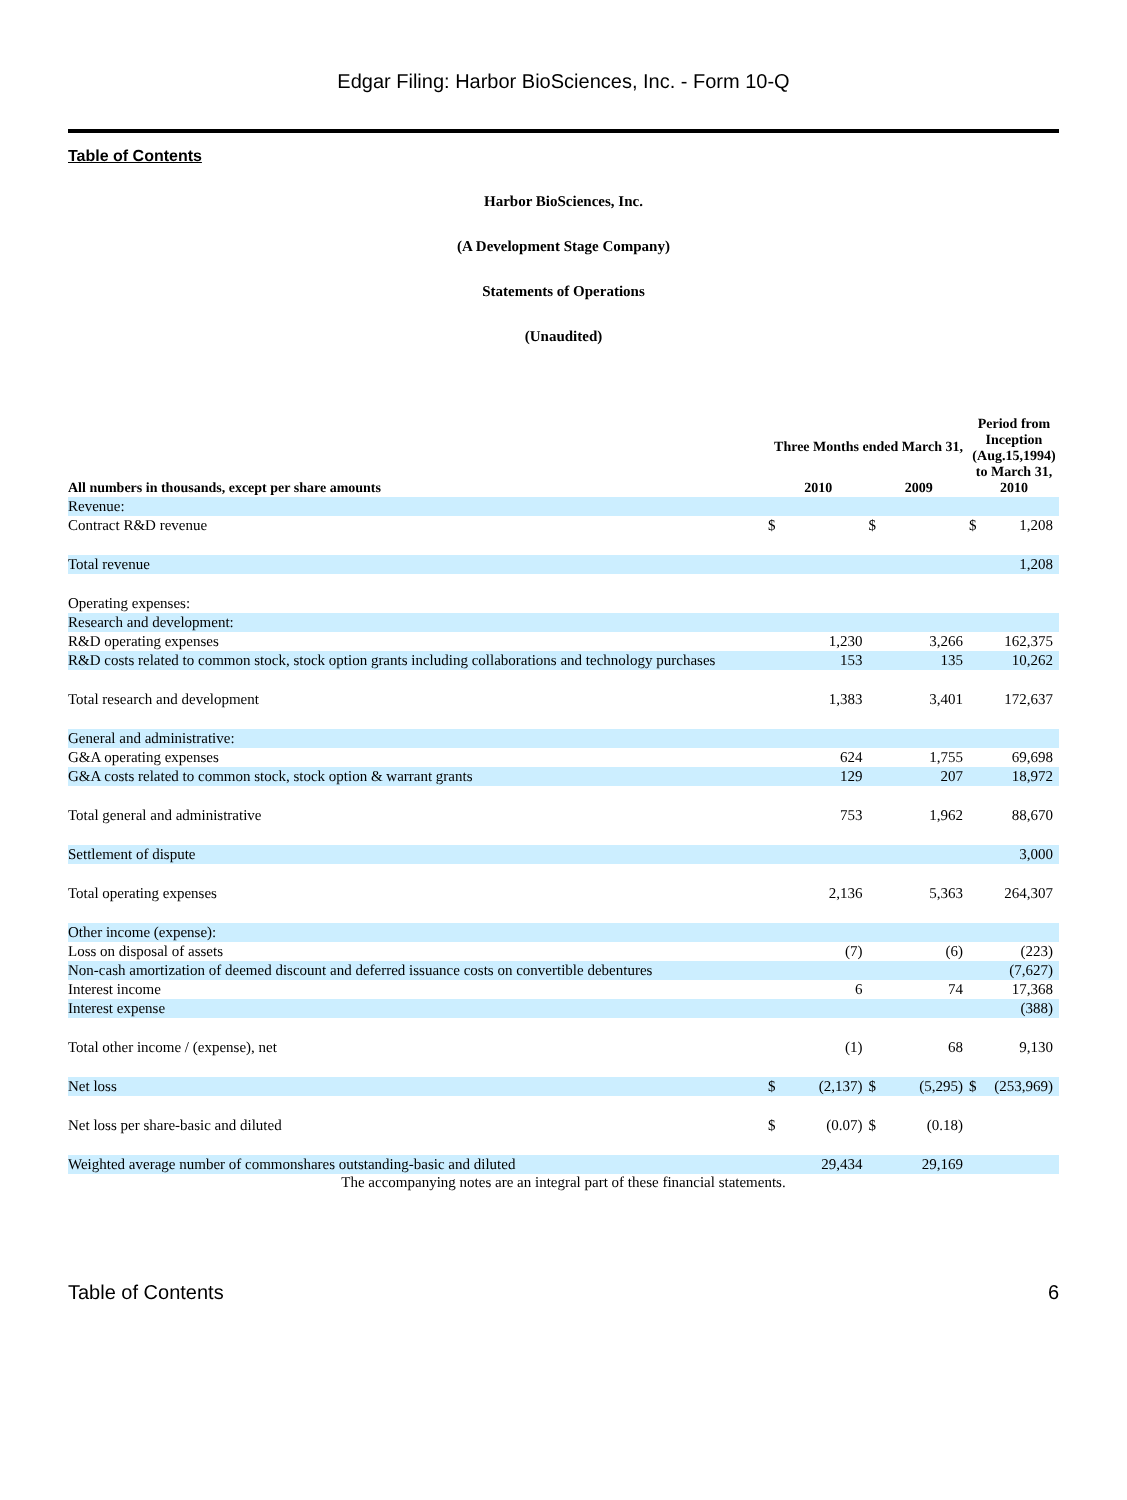Edgar Filing: Harbor BioSciences, Inc. - Form 10-Q
Table of Contents
Harbor BioSciences, Inc.
(A Development Stage Company)
Statements of Operations
(Unaudited)
| All numbers in thousands, except per share amounts | Three Months ended March 31, | | | | Period from Inception (Aug.15,1994) to March 31, 2010 | |
| --- | --- | --- | --- | --- | --- | --- |
| | 2010 | | 2009 | | | |
| Revenue: | | | | | | |
| Contract R&D revenue | $ | | $ | | $ | 1,208 |
| Total revenue | | | | | | 1,208 |
| Operating expenses: | | | | | | |
| Research and development: | | | | | | |
| R&D operating expenses | | 1,230 | | 3,266 | | 162,375 |
| R&D costs related to common stock, stock option grants including collaborations and technology purchases | | 153 | | 135 | | 10,262 |
| Total research and development | | 1,383 | | 3,401 | | 172,637 |
| General and administrative: | | | | | | |
| G&A operating expenses | | 624 | | 1,755 | | 69,698 |
| G&A costs related to common stock, stock option & warrant grants | | 129 | | 207 | | 18,972 |
| Total general and administrative | | 753 | | 1,962 | | 88,670 |
| Settlement of dispute | | | | | | 3,000 |
| Total operating expenses | | 2,136 | | 5,363 | | 264,307 |
| Other income (expense): | | | | | | |
| Loss on disposal of assets | | (7) | | (6) | | (223) |
| Non-cash amortization of deemed discount and deferred issuance costs on convertible debentures | | | | | | (7,627) |
| Interest income | | 6 | | 74 | | 17,368 |
| Interest expense | | | | | | (388) |
| Total other income / (expense), net | | (1) | | 68 | | 9,130 |
| Net loss | $ | (2,137) | $ | (5,295) | $ | (253,969) |
| Net loss per share-basic and diluted | $ | (0.07) | $ | (0.18) | | |
| Weighted average number of commonshares outstanding-basic and diluted | | 29,434 | | 29,169 | | |
The accompanying notes are an integral part of these financial statements.
Table of Contents 6